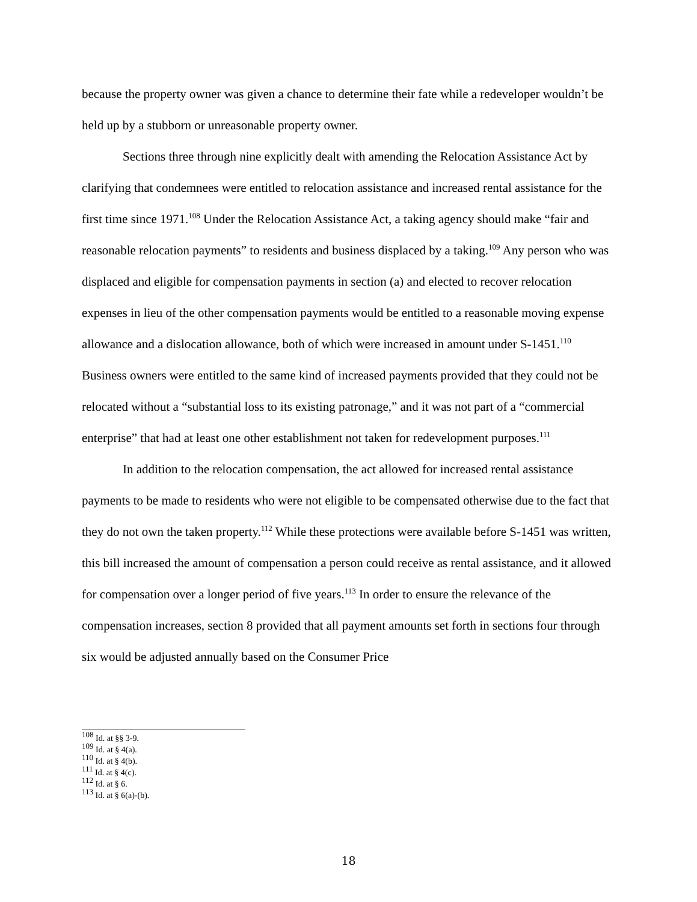because the property owner was given a chance to determine their fate while a redeveloper wouldn’t be held up by a stubborn or unreasonable property owner.
Sections three through nine explicitly dealt with amending the Relocation Assistance Act by clarifying that condemnees were entitled to relocation assistance and increased rental assistance for the first time since 1971.<sup>108</sup> Under the Relocation Assistance Act, a taking agency should make “fair and reasonable relocation payments” to residents and business displaced by a taking.<sup>109</sup> Any person who was displaced and eligible for compensation payments in section (a) and elected to recover relocation expenses in lieu of the other compensation payments would be entitled to a reasonable moving expense allowance and a dislocation allowance, both of which were increased in amount under S-1451.<sup>110</sup> Business owners were entitled to the same kind of increased payments provided that they could not be relocated without a “substantial loss to its existing patronage,” and it was not part of a “commercial enterprise” that had at least one other establishment not taken for redevelopment purposes.<sup>111</sup>
In addition to the relocation compensation, the act allowed for increased rental assistance payments to be made to residents who were not eligible to be compensated otherwise due to the fact that they do not own the taken property.<sup>112</sup> While these protections were available before S-1451 was written, this bill increased the amount of compensation a person could receive as rental assistance, and it allowed for compensation over a longer period of five years.<sup>113</sup> In order to ensure the relevance of the compensation increases, section 8 provided that all payment amounts set forth in sections four through six would be adjusted annually based on the Consumer Price
<sup>108</sup> Id. at §§ 3-9.
<sup>109</sup> Id. at § 4(a).
<sup>110</sup> Id. at § 4(b).
<sup>111</sup> Id. at § 4(c).
<sup>112</sup> Id. at § 6.
<sup>113</sup> Id. at § 6(a)-(b).
18